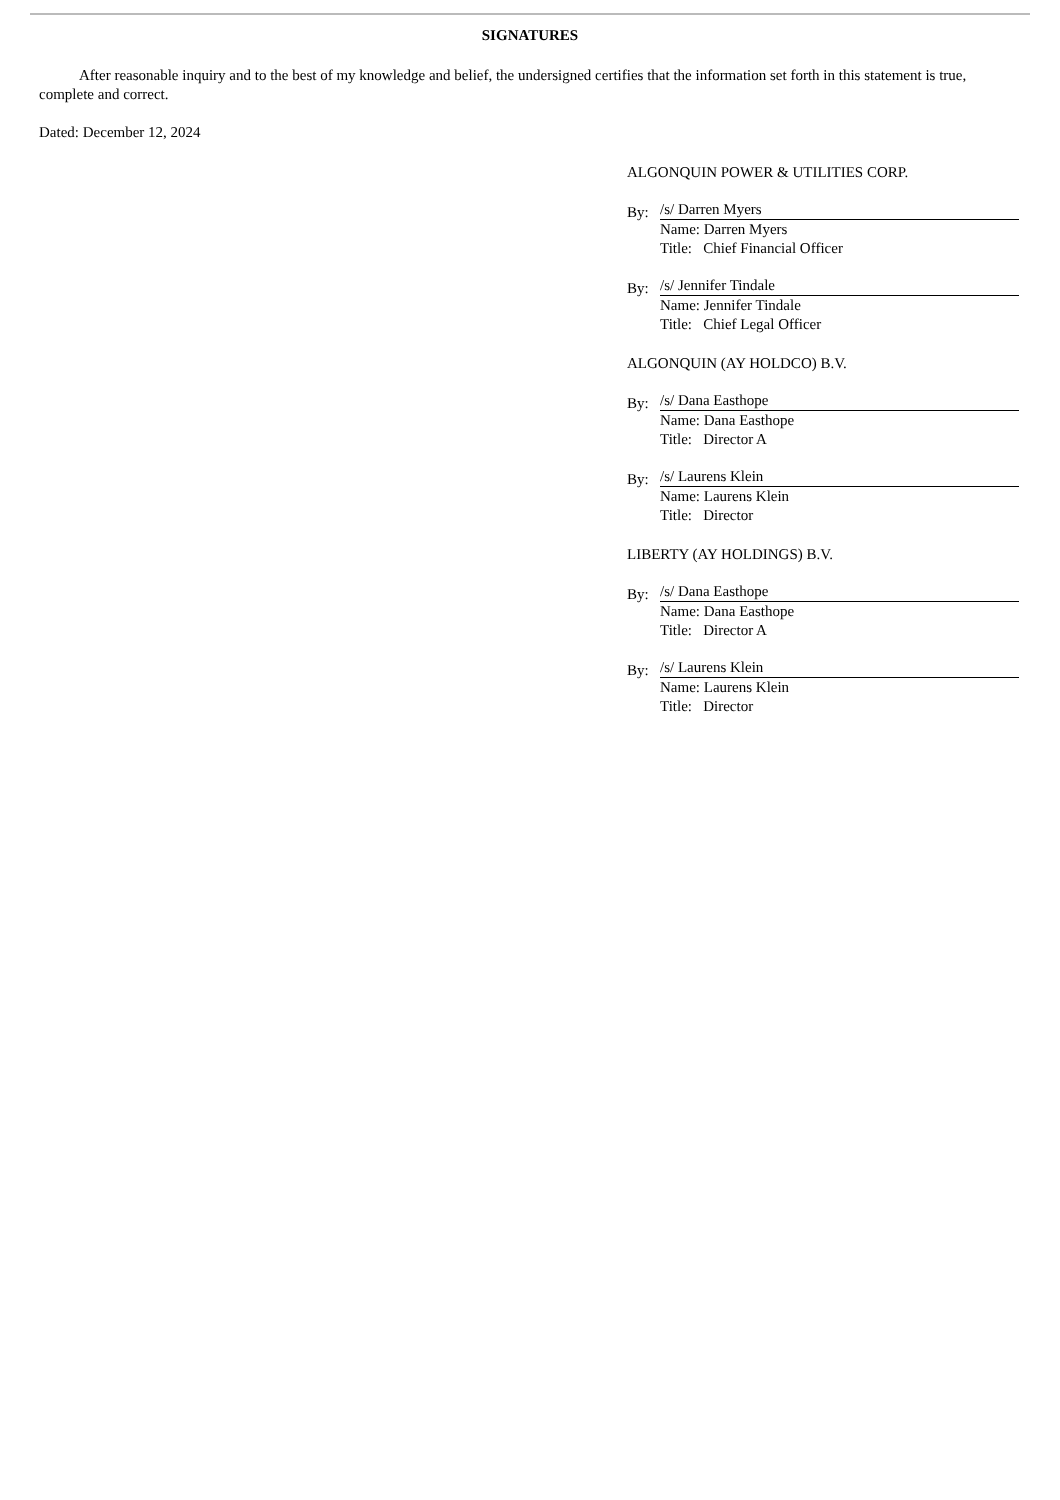SIGNATURES
After reasonable inquiry and to the best of my knowledge and belief, the undersigned certifies that the information set forth in this statement is true, complete and correct.
Dated: December 12, 2024
ALGONQUIN POWER & UTILITIES CORP.
By:
/s/ Darren Myers
Name: Darren Myers
Title: Chief Financial Officer
By:
/s/ Jennifer Tindale
Name: Jennifer Tindale
Title: Chief Legal Officer
ALGONQUIN (AY HOLDCO) B.V.
By:
/s/ Dana Easthope
Name: Dana Easthope
Title: Director A
By:
/s/ Laurens Klein
Name: Laurens Klein
Title: Director
LIBERTY (AY HOLDINGS) B.V.
By:
/s/ Dana Easthope
Name: Dana Easthope
Title: Director A
By:
/s/ Laurens Klein
Name: Laurens Klein
Title: Director